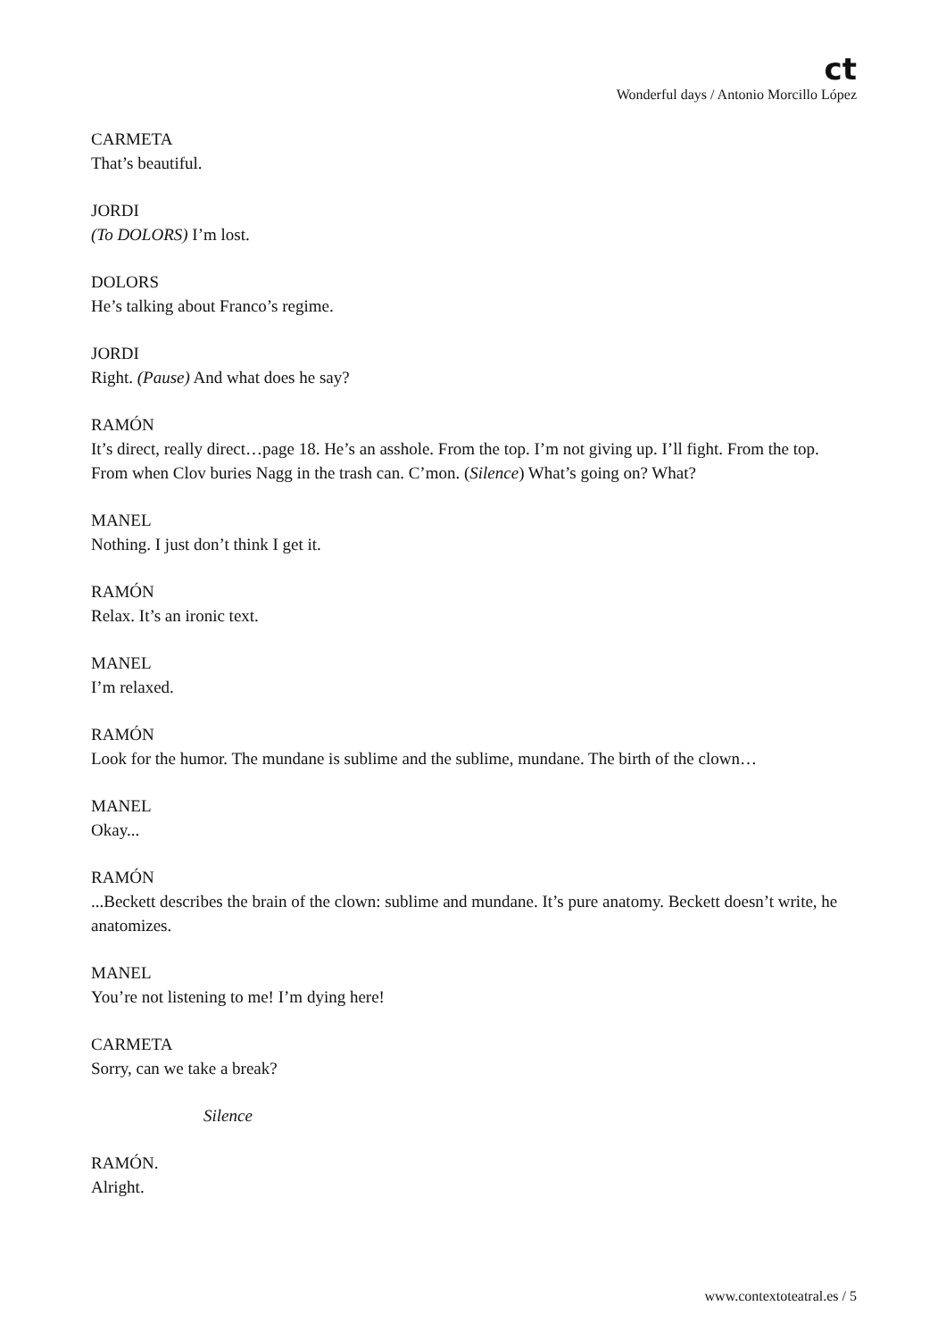ct
Wonderful days / Antonio Morcillo López
CARMETA
That’s beautiful.
JORDI
(To DOLORS) I’m lost.
DOLORS
He’s talking about Franco’s regime.
JORDI
Right. (Pause) And what does he say?
RAMÓN
It’s direct, really direct…page 18. He’s an asshole. From the top. I’m not giving up. I’ll fight. From the top. From when Clov buries Nagg in the trash can. C’mon. (Silence) What’s going on? What?
MANEL
Nothing. I just don’t think I get it.
RAMÓN
Relax. It’s an ironic text.
MANEL
I’m relaxed.
RAMÓN
Look for the humor. The mundane is sublime and the sublime, mundane. The birth of the clown…
MANEL
Okay...
RAMÓN
...Beckett describes the brain of the clown: sublime and mundane. It’s pure anatomy. Beckett doesn’t write, he anatomizes.
MANEL
You’re not listening to me! I’m dying here!
CARMETA
Sorry, can we take a break?
Silence
RAMÓN.
Alright.
www.contextoteatral.es / 5